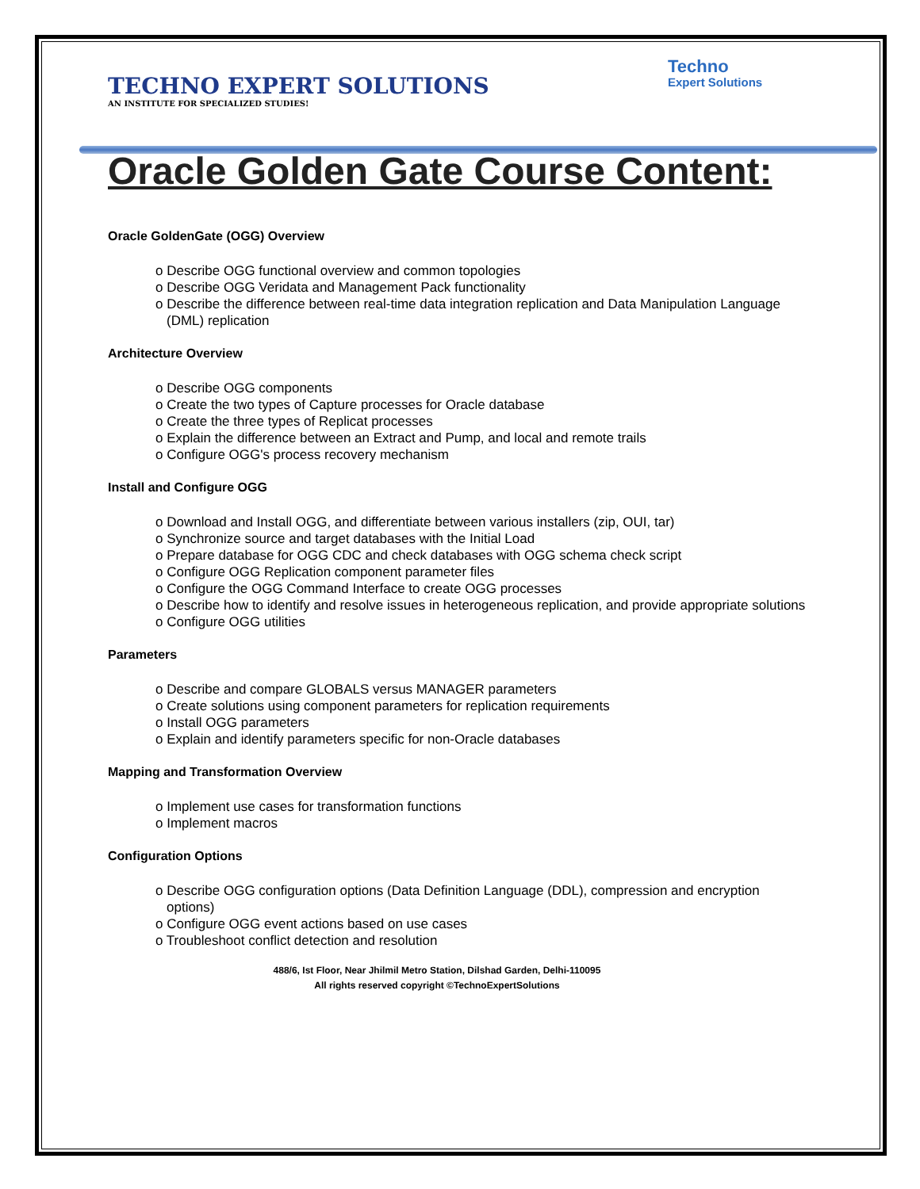Techno
Expert Solutions
TECHNO EXPERT SOLUTIONS
AN INSTITUTE FOR SPECIALIZED STUDIES!
Oracle Golden Gate Course Content:
Oracle GoldenGate (OGG) Overview
o Describe OGG functional overview and common topologies
o Describe OGG Veridata and Management Pack functionality
o Describe the difference between real-time data integration replication and Data Manipulation Language (DML) replication
Architecture Overview
o Describe OGG components
o Create the two types of Capture processes for Oracle database
o Create the three types of Replicat processes
o Explain the difference between an Extract and Pump, and local and remote trails
o Configure OGG's process recovery mechanism
Install and Configure OGG
o Download and Install OGG, and differentiate between various installers (zip, OUI, tar)
o Synchronize source and target databases with the Initial Load
o Prepare database for OGG CDC and check databases with OGG schema check script
o Configure OGG Replication component parameter files
o Configure the OGG Command Interface to create OGG processes
o Describe how to identify and resolve issues in heterogeneous replication, and provide appropriate solutions
o Configure OGG utilities
Parameters
o Describe and compare GLOBALS versus MANAGER parameters
o Create solutions using component parameters for replication requirements
o Install OGG parameters
o Explain and identify parameters specific for non-Oracle databases
Mapping and Transformation Overview
o Implement use cases for transformation functions
o Implement macros
Configuration Options
o Describe OGG configuration options (Data Definition Language (DDL), compression and encryption options)
o Configure OGG event actions based on use cases
o Troubleshoot conflict detection and resolution
488/6, Ist Floor, Near Jhilmil Metro Station, Dilshad Garden, Delhi-110095
All rights reserved copyright ©TechnoExpertSolutions